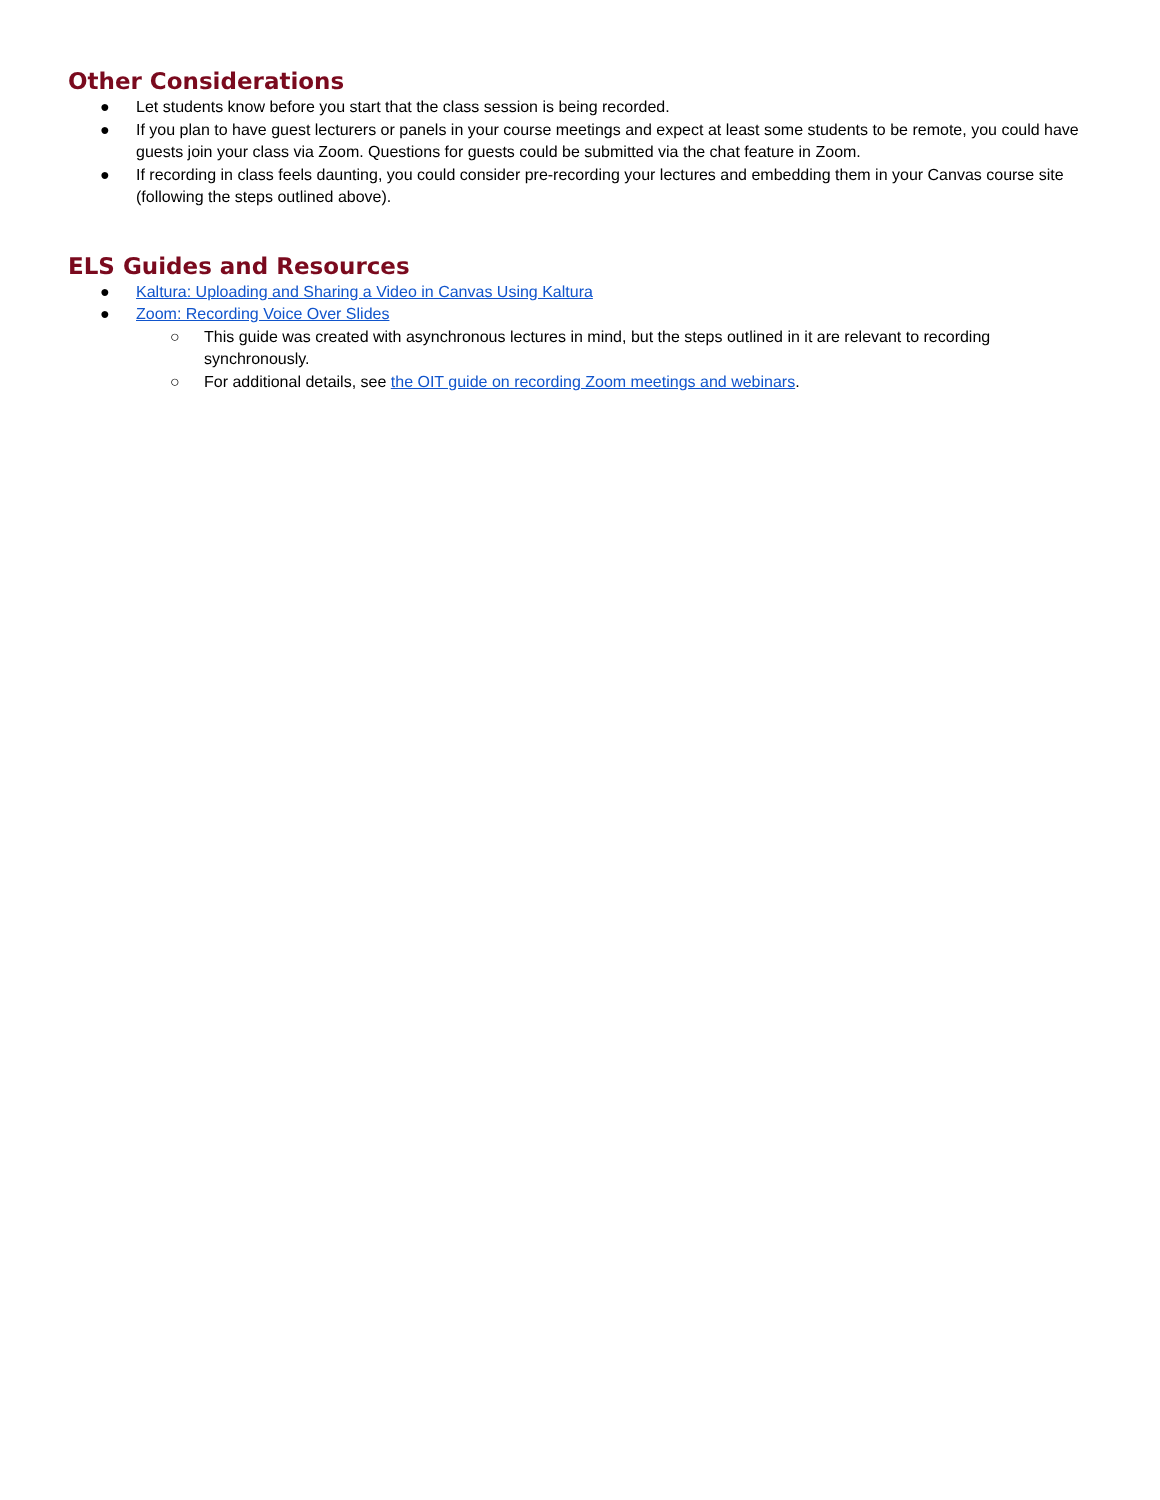Other Considerations
● Let students know before you start that the class session is being recorded.
● If you plan to have guest lecturers or panels in your course meetings and expect at least some students to be remote, you could have guests join your class via Zoom. Questions for guests could be submitted via the chat feature in Zoom.
● If recording in class feels daunting, you could consider pre-recording your lectures and embedding them in your Canvas course site (following the steps outlined above).
ELS Guides and Resources
● Kaltura: Uploading and Sharing a Video in Canvas Using Kaltura
● Zoom: Recording Voice Over Slides
○ This guide was created with asynchronous lectures in mind, but the steps outlined in it are relevant to recording synchronously.
○ For additional details, see the OIT guide on recording Zoom meetings and webinars.